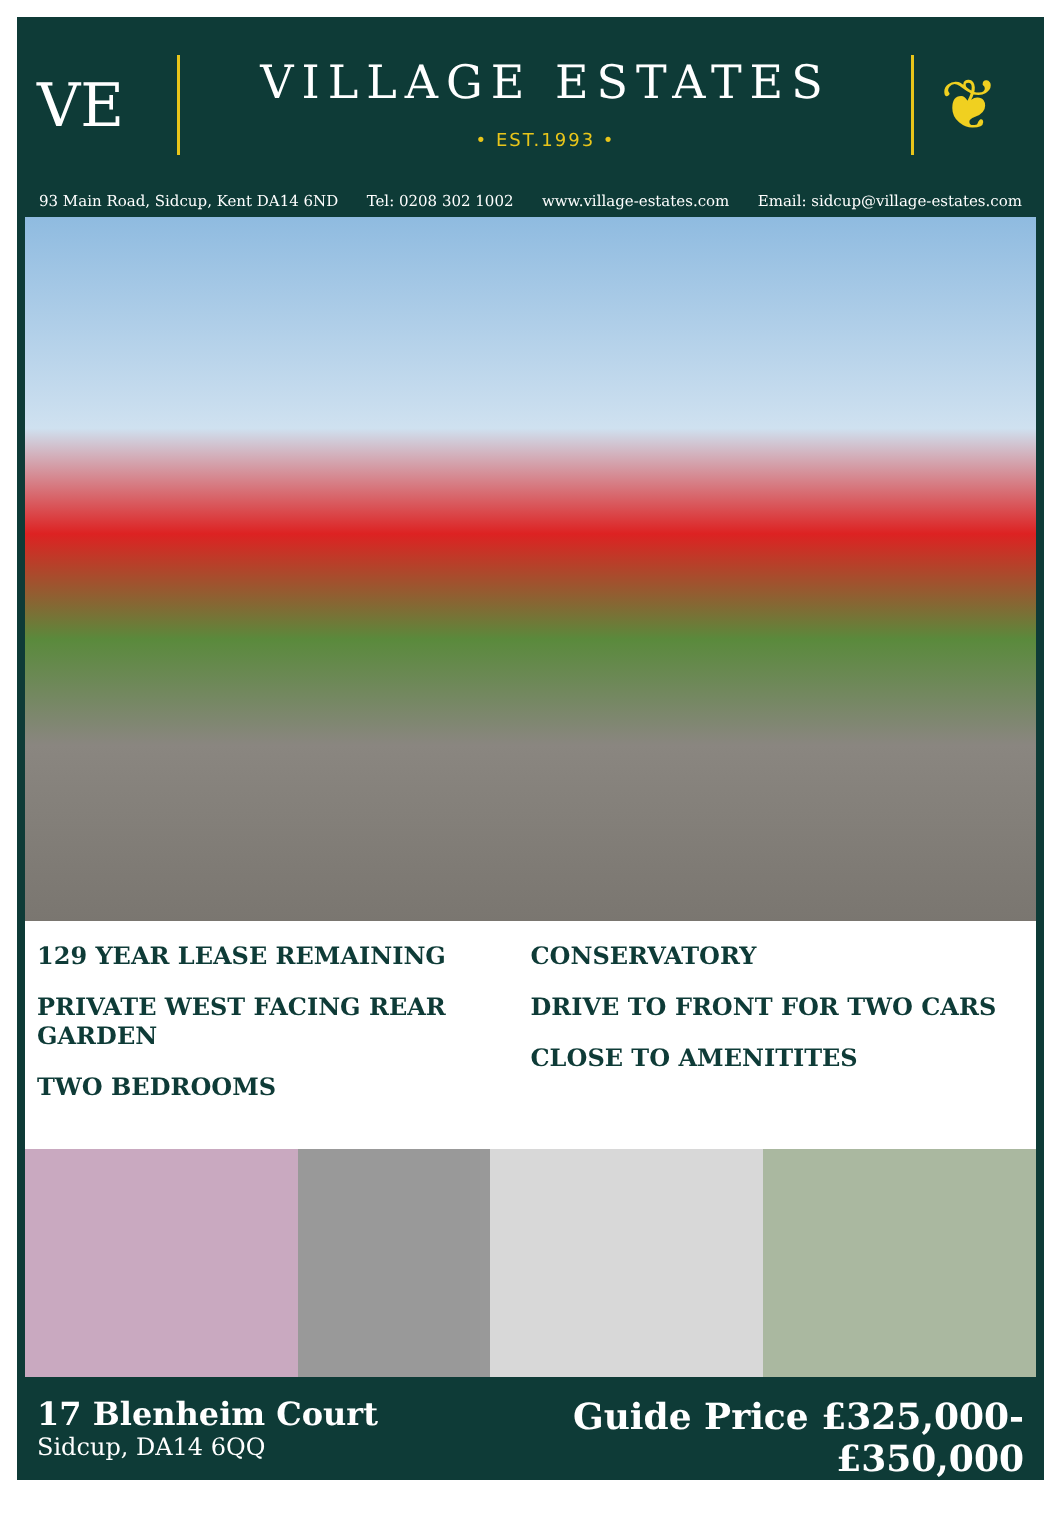VE
VILLAGE ESTATES
• EST.1993 •
❦
93 Main Road, Sidcup, Kent DA14 6ND Tel: 0208 302 1002 www.village-estates.com Email: sidcup@village-estates.com
129 YEAR LEASE REMAINING
PRIVATE WEST FACING REAR GARDEN
TWO BEDROOMS
CONSERVATORY
DRIVE TO FRONT FOR TWO CARS
CLOSE TO AMENITITES
17 Blenheim Court
Sidcup, DA14 6QQ
Guide Price £325,000-
£350,000